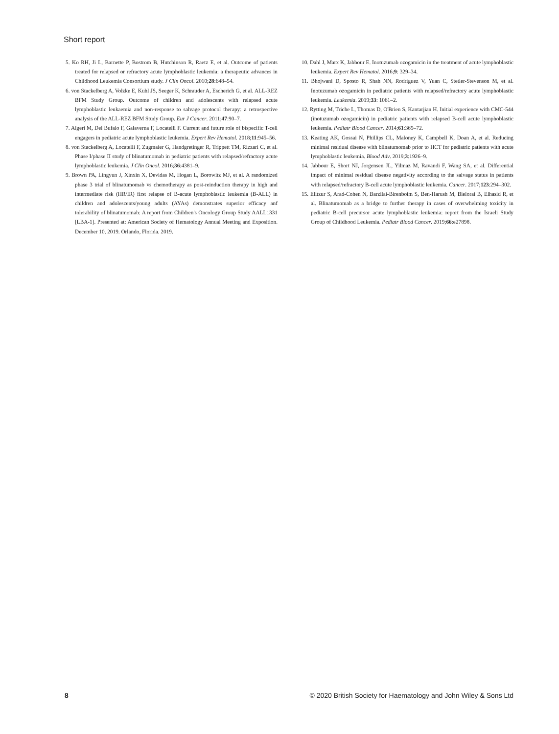Short report
5. Ko RH, Ji L, Barnette P, Bostrom B, Hutchinson R, Raetz E, et al. Outcome of patients treated for relapsed or refractory acute lymphoblastic leukemia: a therapeutic advances in Childhood Leukemia Consortium study. J Clin Oncol. 2010;28:648–54.
6. von Stackelberg A, Volzke E, Kuhl JS, Seeger K, Schrauder A, Escherich G, et al. ALL-REZ BFM Study Group. Outcome of children and adolescents with relapsed acute lymphoblastic leukaemia and non-response to salvage protocol therapy: a retrospective analysis of the ALL-REZ BFM Study Group. Eur J Cancer. 2011;47:90–7.
7. Algeri M, Del Bufalo F, Galaverna F, Locatelli F. Current and future role of bispecific T-cell engagers in pediatric acute lymphoblastic leukemia. Expert Rev Hematol. 2018;11:945–56.
8. von Stackelberg A, Locatelli F, Zugmaier G, Handgretinger R, Trippett TM, Rizzari C, et al. Phase I/phase II study of blinatumomab in pediatric patients with relapsed/refractory acute lymphoblastic leukemia. J Clin Oncol. 2016;36:4381–9.
9. Brown PA, Lingyun J, Xinxin X, Devidas M, Hogan L, Borowitz MJ, et al. A randomized phase 3 trial of blinatumomab vs chemotherapy as post-reinduction therapy in high and intermediate risk (HR/IR) first relapse of B-acute lymphoblastic leukemia (B-ALL) in children and adolescents/young adults (AYAs) demonstrates superior efficacy anf tolerability of blinatumomab: A report from Children's Oncology Group Study AALL1331 [LBA-1]. Presented at: American Society of Hematology Annual Meeting and Exposition. December 10, 2019. Orlando, Florida. 2019.
10. Dahl J, Marx K, Jabbour E. Inotuzumab ozogamicin in the treatment of acute lymphoblastic leukemia. Expert Rev Hematol. 2016;9: 329–34.
11. Bhojwani D, Sposto R, Shah NN, Rodriguez V, Yuan C, Stetler-Stevenson M, et al. Inotuzumab ozogamicin in pediatric patients with relapsed/refractory acute lymphoblastic leukemia. Leukemia. 2019;33: 1061–2.
12. Rytting M, Triche L, Thomas D, O'Brien S, Kantarjian H. Initial experience with CMC-544 (inotuzumab ozogamicin) in pediatric patients with relapsed B-cell acute lymphoblastic leukemia. Pediatr Blood Cancer. 2014;61:369–72.
13. Keating AK, Gossai N, Phillips CL, Maloney K, Campbell K, Doan A, et al. Reducing minimal residual disease with blinatumomab prior to HCT for pediatric patients with acute lymphoblastic leukemia. Blood Adv. 2019;3:1926–9.
14. Jabbour E, Short NJ, Jorgensen JL, Yilmaz M, Ravandi F, Wang SA, et al. Differential impact of minimal residual disease negativity according to the salvage status in patients with relapsed/refractory B-cell acute lymphoblastic leukemia. Cancer. 2017;123:294–302.
15. Elitzur S, Arad-Cohen N, Barzilai-Birenboim S, Ben-Harush M, Bielorai B, Elhasid R, et al. Blinatumomab as a bridge to further therapy in cases of overwhelming toxicity in pediatric B-cell precursor acute lymphoblastic leukemia: report from the Israeli Study Group of Childhood Leukemia. Pediatr Blood Cancer. 2019;66:e27898.
8 © 2020 British Society for Haematology and John Wiley & Sons Ltd